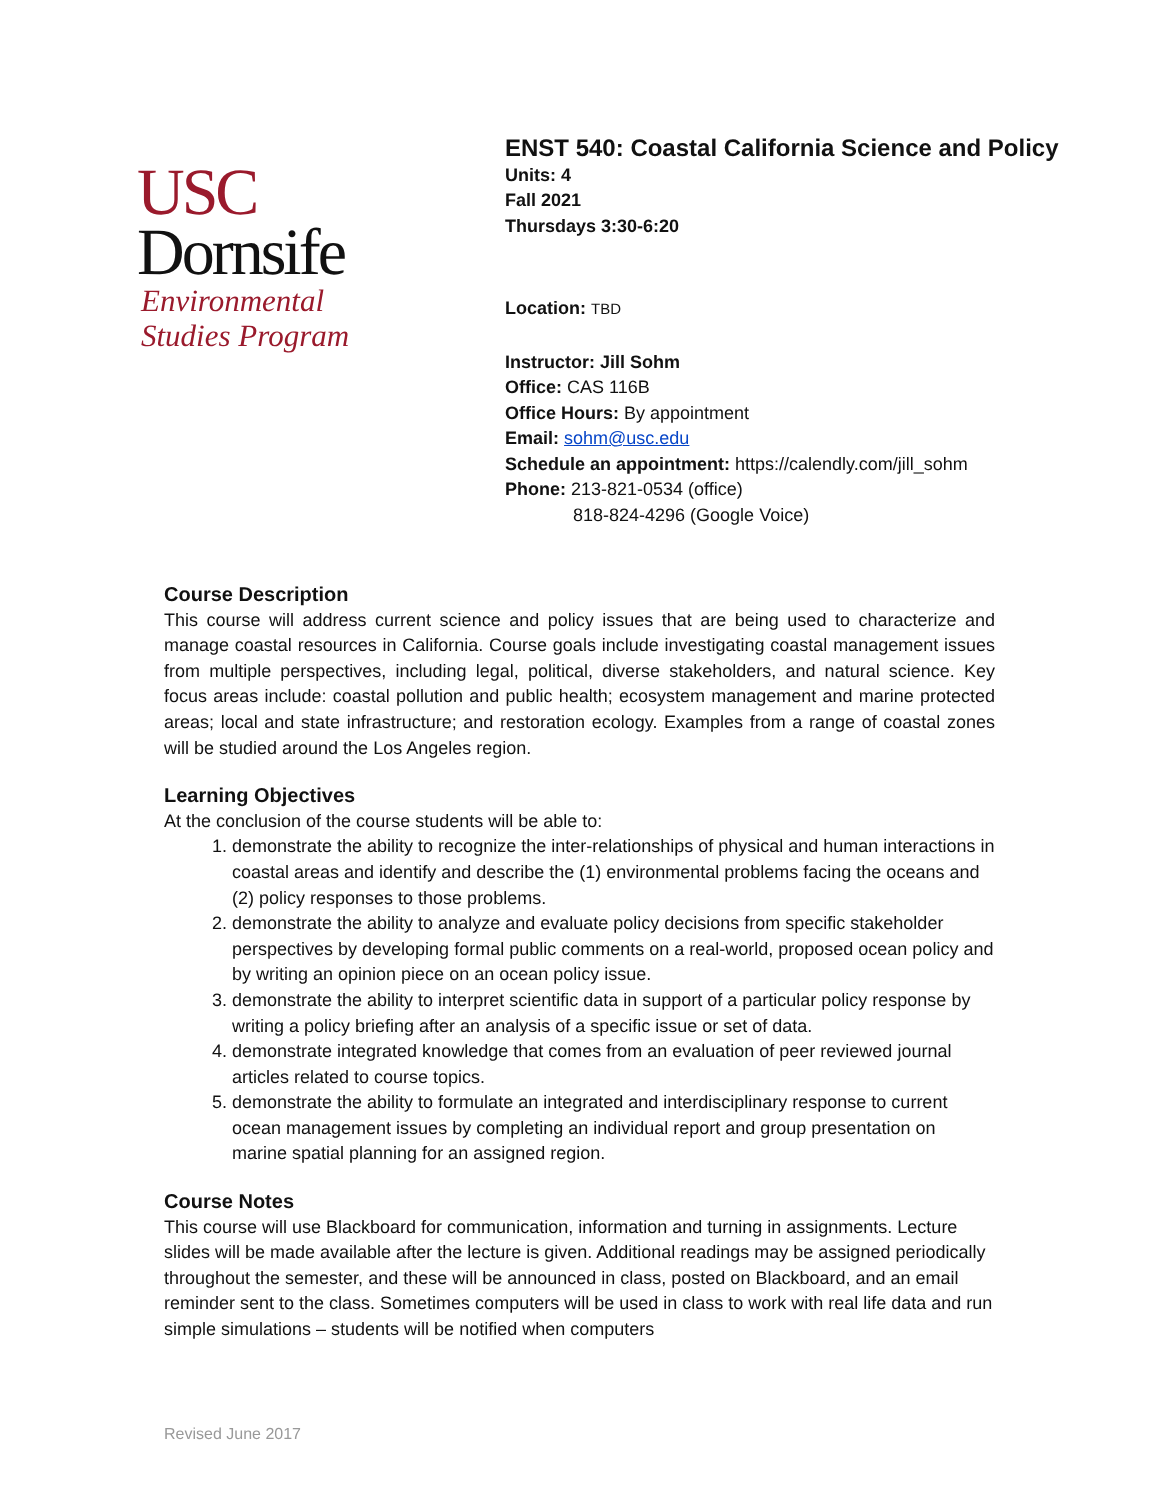USC
Dornsife
Environmental
Studies Program
ENST 540: Coastal California Science and Policy
Units: 4
Fall 2021
Thursdays 3:30-6:20
Location: TBD
Instructor: Jill Sohm
Office: CAS 116B
Office Hours: By appointment
Email: sohm@usc.edu
Schedule an appointment: https://calendly.com/jill_sohm
Phone: 213-821-0534 (office)
818-824-4296 (Google Voice)
Course Description
This course will address current science and policy issues that are being used to characterize and manage coastal resources in California. Course goals include investigating coastal management issues from multiple perspectives, including legal, political, diverse stakeholders, and natural science. Key focus areas include: coastal pollution and public health; ecosystem management and marine protected areas; local and state infrastructure; and restoration ecology. Examples from a range of coastal zones will be studied around the Los Angeles region.
Learning Objectives
At the conclusion of the course students will be able to:
1. demonstrate the ability to recognize the inter-relationships of physical and human interactions in coastal areas and identify and describe the (1) environmental problems facing the oceans and (2) policy responses to those problems.
2. demonstrate the ability to analyze and evaluate policy decisions from specific stakeholder perspectives by developing formal public comments on a real-world, proposed ocean policy and by writing an opinion piece on an ocean policy issue.
3. demonstrate the ability to interpret scientific data in support of a particular policy response by writing a policy briefing after an analysis of a specific issue or set of data.
4. demonstrate integrated knowledge that comes from an evaluation of peer reviewed journal articles related to course topics.
5. demonstrate the ability to formulate an integrated and interdisciplinary response to current ocean management issues by completing an individual report and group presentation on marine spatial planning for an assigned region.
Course Notes
This course will use Blackboard for communication, information and turning in assignments. Lecture slides will be made available after the lecture is given. Additional readings may be assigned periodically throughout the semester, and these will be announced in class, posted on Blackboard, and an email reminder sent to the class. Sometimes computers will be used in class to work with real life data and run simple simulations – students will be notified when computers
Revised June 2017